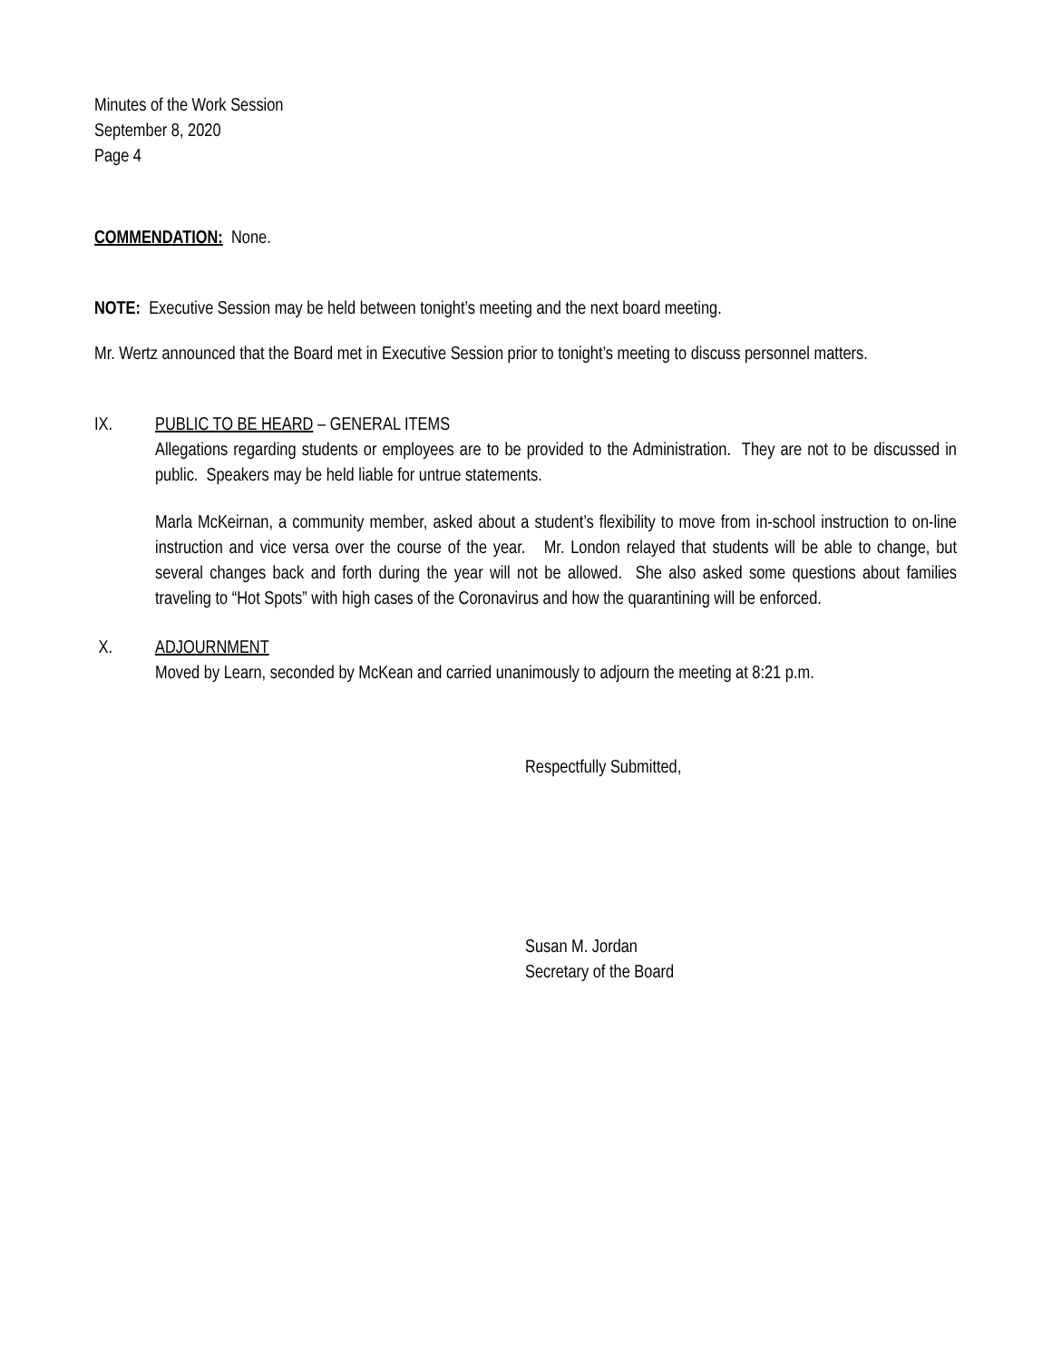Minutes of the Work Session
September 8, 2020
Page 4
COMMENDATION: None.
NOTE: Executive Session may be held between tonight’s meeting and the next board meeting.
Mr. Wertz announced that the Board met in Executive Session prior to tonight’s meeting to discuss personnel matters.
IX. PUBLIC TO BE HEARD – GENERAL ITEMS
Allegations regarding students or employees are to be provided to the Administration. They are not to be discussed in public. Speakers may be held liable for untrue statements.
Marla McKeirnan, a community member, asked about a student’s flexibility to move from in-school instruction to on-line instruction and vice versa over the course of the year. Mr. London relayed that students will be able to change, but several changes back and forth during the year will not be allowed. She also asked some questions about families traveling to “Hot Spots” with high cases of the Coronavirus and how the quarantining will be enforced.
X. ADJOURNMENT
Moved by Learn, seconded by McKean and carried unanimously to adjourn the meeting at 8:21 p.m.
Respectfully Submitted,
Susan M. Jordan
Secretary of the Board